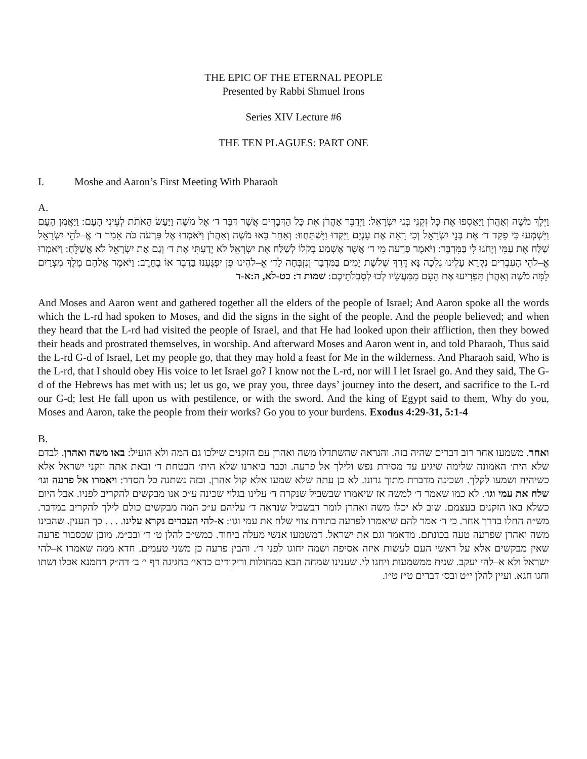THE EPIC OF THE ETERNAL PEOPLE
Presented by Rabbi Shmuel Irons
Series XIV Lecture #6
THE TEN PLAGUES: PART ONE
I. Moshe and Aaron’s First Meeting With Pharaoh
A.
וַיֵּלֶךְ מֹשֶׁה וְאַהֲרֹן וַיַּאַסְפוּ אֶת כָּל זִקְנֵי בְּנֵי יִשְׂרָאֵל: וַיְדַבֵּר אַהֲרֹן אֵת כָּל הַדְּבָרִים אֲשֶׁר דִּבֶּר ד׳ אֶל מֹשֶׁה וַיַּעַשׂ הָאֹתֹת לְעֵינֵי הָעָם: וַיַּאֲמֵן הָעָם וַיִּשְׁמְעוּ כִּי פָקַד ד׳ אֶת בְּנֵי יִשְׂרָאֵל וְכִי רָאָה אֶת עָנְיָם וַיִּקְּדוּ וַיִּשְׁתַּחֲווּ: וְאַחַר בָּאוּ מֹשֶׁה וְאַהֲרֹן וַיֹּאמְרוּ אֶל פַּרְעֹה כֹּה אָמַר ד׳ אֱ–לֹהֵי יִשְׂרָאֵל שַׁלַּח אֶת עַמִּי וְיָחֹגּוּ לִי בַּמִּדְבָּר: וַיֹּאמֶר פַּרְעֹה מִי ד׳ אֲשֶׁר אֶשְׁמַע בְּקֹלוֹ לְשַׁלַּח אֶת יִשְׂרָאֵל לֹא יָדַעְתִּי אֶת ד׳ וְגַם אֶת יִשְׂרָאֵל לֹא אֲשַׁלֵּחַ: וַיֹּאמְרוּ אֱ–לֹהֵי הָעִבְרִים נִקְרָא עָלֵינוּ נֵלְכָה נָּא דֶּרֶךְ שְׁלֹשֶׁת יָמִים בַּמִּדְבָּר וְנִזְבְּחָה לַד׳ אֱ–לֹהֵינוּ פֶּן יִפְגָּעֵנוּ בַּדֶּבֶר אוֹ בֶחָרֶב: וַיֹּאמֶר אֲלֵהֶם מֶלֶךְ מִצְרַיִם לָמָּה מֹשֶׁה וְאַהֲרֹן תַּפְרִיעוּ אֶת הָעָם מִמַּעֲשָׂיו לְכוּ לְסִבְלֹתֵיכֶם: שמות ד: כט-לא, ה:א-ד
And Moses and Aaron went and gathered together all the elders of the people of Israel; And Aaron spoke all the words which the L-rd had spoken to Moses, and did the signs in the sight of the people. And the people believed; and when they heard that the L-rd had visited the people of Israel, and that He had looked upon their affliction, then they bowed their heads and prostrated themselves, in worship. And afterward Moses and Aaron went in, and told Pharaoh, Thus said the L-rd G-d of Israel, Let my people go, that they may hold a feast for Me in the wilderness. And Pharaoh said, Who is the L-rd, that I should obey His voice to let Israel go? I know not the L-rd, nor will I let Israel go. And they said, The G-d of the Hebrews has met with us; let us go, we pray you, three days’ journey into the desert, and sacrifice to the L-rd our G-d; lest He fall upon us with pestilence, or with the sword. And the king of Egypt said to them, Why do you, Moses and Aaron, take the people from their works? Go you to your burdens. Exodus 4:29-31, 5:1-4
B.
ואחר. משמעו אחר רוב דברים שהיה בזה. והנראה שהשתדלו משה ואהרן עם הזקנים שילכו גם המה ולא הועיל: באו משה ואהרן. לבדם שלא הית׳ האמונה שלימה שיגיע עד מסירת נפש ולילך אל פרעה. וכבר ביארנו שלא הית׳ הבטחת ד׳ ובאת אתה וזקני ישראל אלא כשיהיה ושמעו לקלך. ושכינה מדברת מתוך גרונו. לא כן עתה שלא שמעו אלא קול אהרן. ובזה נשתנה כל הסדר: ויאמרו אל פרעה וגו׳ שלח את עמי וגו׳. לא כמו שאמר ד׳ למשה אז שיאמרו שבשביל שנקרה ד׳ עלינו בגלוי שכינה ע״כ אנו מבקשים להקריב לפניו. אבל היום כשלא באו הזקנים בעצמם. שוב לא יכלו משה ואהרן לומר דבשביל שנראה ד׳ עליהם ע״כ המה מבקשים כולם לילך להקריב במדבר. מש״ה החלו בדרך אחר. כי ד׳ אמר להם שיאמרו לפרעה בתורת צווי שלח את עמי וגו׳: א-להי העברים נקרא עלינו. . . . כך הענין. שהבינו משה ואהרן שפרעה טעה בכונתם. מדאמר וגם את ישראל. דמשמעו אנשי מעלה ביחוד. כמש״כ להלן ט׳ ד׳ ובכ״מ. מובן שכסבור פרעה שאין מבקשים אלא על ראשי העם לעשות איזה אסיפה ושמה יחוגו לפני ד׳. והבין פרעה כן משני טעמים. חדא ממה שאמרו א–להי ישראל ולא א–להי יעקב. שנית ממשמעות ויחגו לי. שענינו שמחה הבא במחולות וריקודים כדאי׳ בחגיגה דף י׳ ב׳ דה״ק רחמנא אכלו ושתו וחגו חגא. ועיין להלן י״ט ובס׳ דברים ט״ז ט״ו.